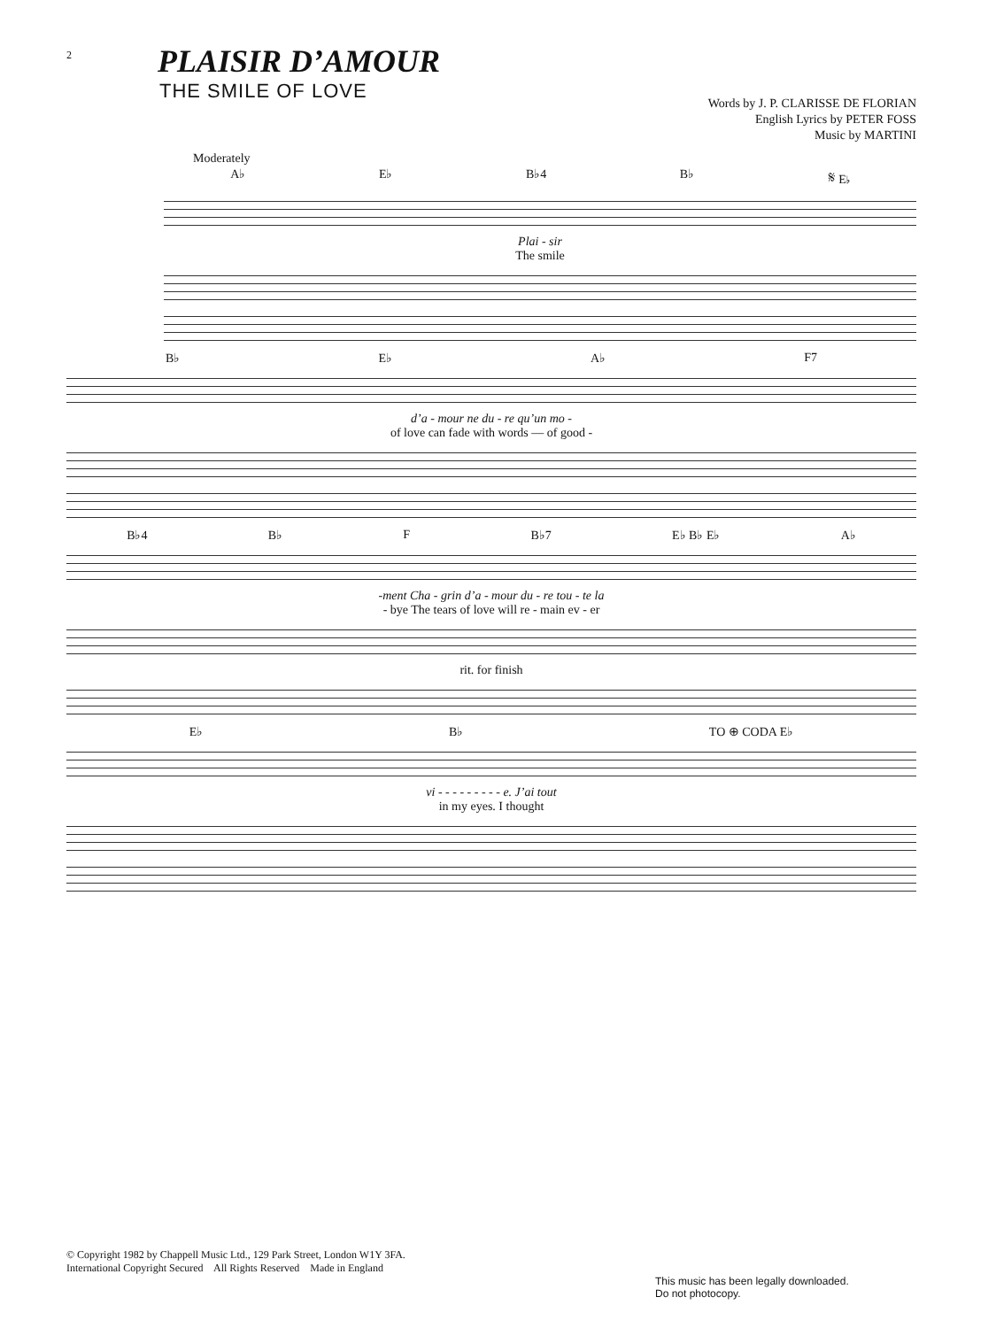2
PLAISIR D’AMOUR
THE SMILE OF LOVE
Words by J. P. CLARISSE DE FLORIAN
English Lyrics by PETER FOSS
Music by MARTINI
Moderately
A♭ E♭ B♭4 B♭ 𝄋 E♭
Plai - sir
The smile
B♭ E♭ A♭ F7
d’a - mour ne du - re qu’un mo -
of love can fade with words — of good -
B♭4 B♭ F B♭7 E♭ B♭ E♭ A♭
-ment Cha - grin d’a - mour du - re tou - te la
- bye The tears of love will re - main ev - er
rit. for finish
E♭ B♭ TO ⊕ CODA E♭
vi - - - - - - - - - e. J’ai tout
in my eyes. I thought
© Copyright 1982 by Chappell Music Ltd., 129 Park Street, London W1Y 3FA.
International Copyright Secured All Rights Reserved Made in England
This music has been legally downloaded.
Do not photocopy.